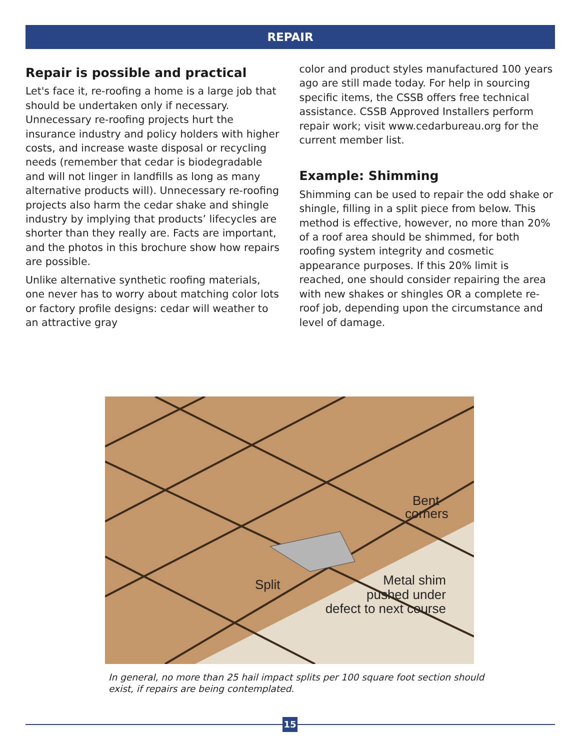REPAIR
Repair is possible and practical
Let's face it, re-roofing a home is a large job that should be undertaken only if necessary. Unnecessary re-roofing projects hurt the insurance industry and policy holders with higher costs, and increase waste disposal or recycling needs (remember that cedar is biodegradable and will not linger in landfills as long as many alternative products will). Unnecessary re-roofing projects also harm the cedar shake and shingle industry by implying that products’ lifecycles are shorter than they really are. Facts are important, and the photos in this brochure show how repairs are possible.
Unlike alternative synthetic roofing materials, one never has to worry about matching color lots or factory profile designs: cedar will weather to an attractive gray
color and product styles manufactured 100 years ago are still made today. For help in sourcing specific items, the CSSB offers free technical assistance. CSSB Approved Installers perform repair work; visit www.cedarbureau.org for the current member list.
Example: Shimming
Shimming can be used to repair the odd shake or shingle, filling in a split piece from below. This method is effective, however, no more than 20% of a roof area should be shimmed, for both roofing system integrity and cosmetic appearance purposes. If this 20% limit is reached, one should consider repairing the area with new shakes or shingles OR a complete re-roof job, depending upon the circumstance and level of damage.
Split
Bent
corners
Metal shim
pushed under
defect to next course
In general, no more than 25 hail impact splits per 100 square foot section should exist, if repairs are being contemplated.
15